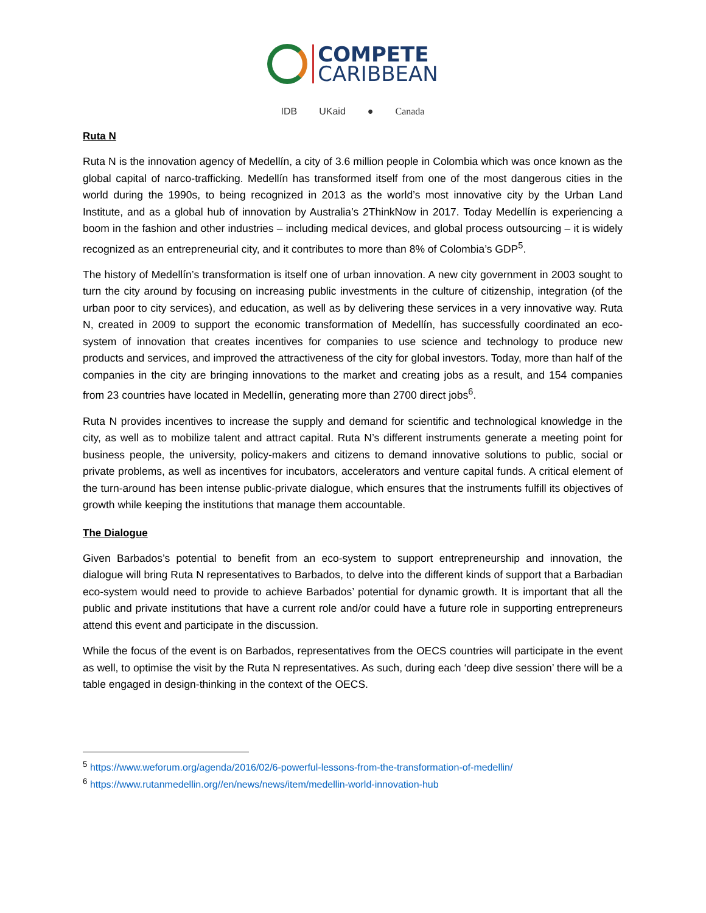COMPETE
CARIBBEAN
IDB UKaid ● Canada
Ruta N
Ruta N is the innovation agency of Medellín, a city of 3.6 million people in Colombia which was once known as the global capital of narco-trafficking. Medellín has transformed itself from one of the most dangerous cities in the world during the 1990s, to being recognized in 2013 as the world’s most innovative city by the Urban Land Institute, and as a global hub of innovation by Australia’s 2ThinkNow in 2017. Today Medellín is experiencing a boom in the fashion and other industries – including medical devices, and global process outsourcing – it is widely recognized as an entrepreneurial city, and it contributes to more than 8% of Colombia’s GDP<sup>5</sup>.
The history of Medellín’s transformation is itself one of urban innovation. A new city government in 2003 sought to turn the city around by focusing on increasing public investments in the culture of citizenship, integration (of the urban poor to city services), and education, as well as by delivering these services in a very innovative way. Ruta N, created in 2009 to support the economic transformation of Medellín, has successfully coordinated an eco-system of innovation that creates incentives for companies to use science and technology to produce new products and services, and improved the attractiveness of the city for global investors. Today, more than half of the companies in the city are bringing innovations to the market and creating jobs as a result, and 154 companies from 23 countries have located in Medellín, generating more than 2700 direct jobs<sup>6</sup>.
Ruta N provides incentives to increase the supply and demand for scientific and technological knowledge in the city, as well as to mobilize talent and attract capital. Ruta N’s different instruments generate a meeting point for business people, the university, policy-makers and citizens to demand innovative solutions to public, social or private problems, as well as incentives for incubators, accelerators and venture capital funds. A critical element of the turn-around has been intense public-private dialogue, which ensures that the instruments fulfill its objectives of growth while keeping the institutions that manage them accountable.
The Dialogue
Given Barbados’s potential to benefit from an eco-system to support entrepreneurship and innovation, the dialogue will bring Ruta N representatives to Barbados, to delve into the different kinds of support that a Barbadian eco-system would need to provide to achieve Barbados’ potential for dynamic growth. It is important that all the public and private institutions that have a current role and/or could have a future role in supporting entrepreneurs attend this event and participate in the discussion.
While the focus of the event is on Barbados, representatives from the OECS countries will participate in the event as well, to optimise the visit by the Ruta N representatives. As such, during each ‘deep dive session’ there will be a table engaged in design-thinking in the context of the OECS.
<sup>5</sup> https://www.weforum.org/agenda/2016/02/6-powerful-lessons-from-the-transformation-of-medellin/
<sup>6</sup> https://www.rutanmedellin.org//en/news/news/item/medellin-world-innovation-hub